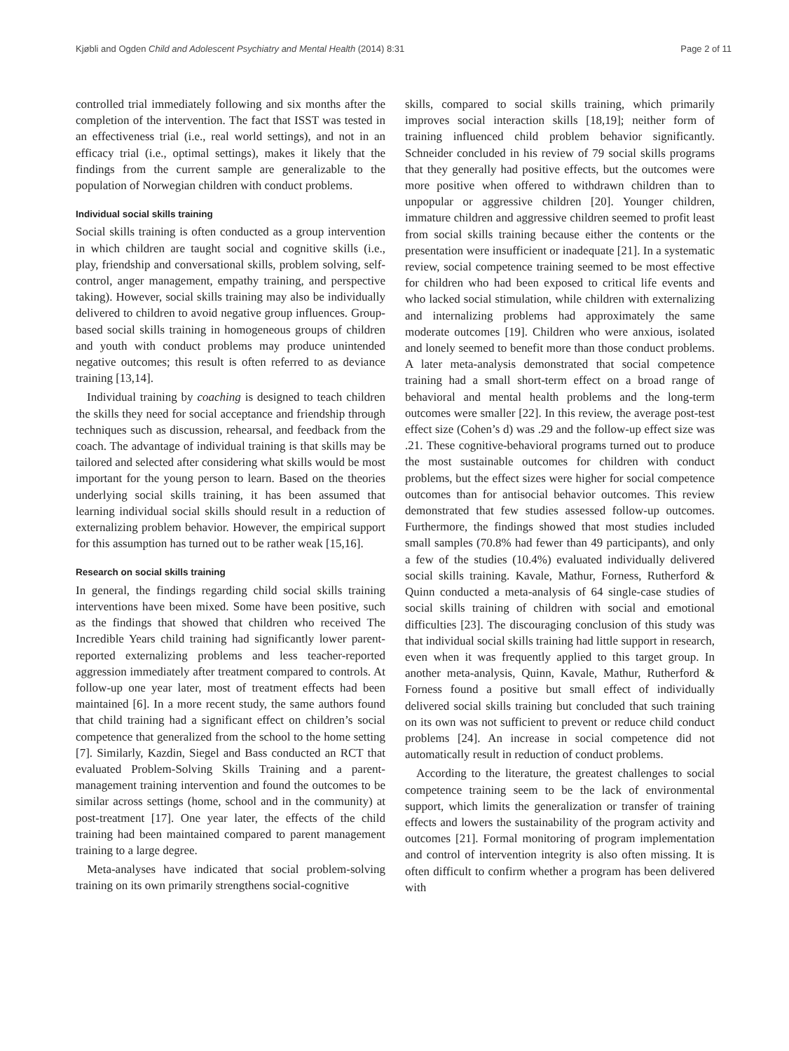Kjøbli and Ogden Child and Adolescent Psychiatry and Mental Health (2014) 8:31 Page 2 of 11
controlled trial immediately following and six months after the completion of the intervention. The fact that ISST was tested in an effectiveness trial (i.e., real world settings), and not in an efficacy trial (i.e., optimal settings), makes it likely that the findings from the current sample are generalizable to the population of Norwegian children with conduct problems.
Individual social skills training
Social skills training is often conducted as a group intervention in which children are taught social and cognitive skills (i.e., play, friendship and conversational skills, problem solving, self-control, anger management, empathy training, and perspective taking). However, social skills training may also be individually delivered to children to avoid negative group influences. Group-based social skills training in homogeneous groups of children and youth with conduct problems may produce unintended negative outcomes; this result is often referred to as deviance training [13,14].
Individual training by coaching is designed to teach children the skills they need for social acceptance and friendship through techniques such as discussion, rehearsal, and feedback from the coach. The advantage of individual training is that skills may be tailored and selected after considering what skills would be most important for the young person to learn. Based on the theories underlying social skills training, it has been assumed that learning individual social skills should result in a reduction of externalizing problem behavior. However, the empirical support for this assumption has turned out to be rather weak [15,16].
Research on social skills training
In general, the findings regarding child social skills training interventions have been mixed. Some have been positive, such as the findings that showed that children who received The Incredible Years child training had significantly lower parent-reported externalizing problems and less teacher-reported aggression immediately after treatment compared to controls. At follow-up one year later, most of treatment effects had been maintained [6]. In a more recent study, the same authors found that child training had a significant effect on children’s social competence that generalized from the school to the home setting [7]. Similarly, Kazdin, Siegel and Bass conducted an RCT that evaluated Problem-Solving Skills Training and a parent-management training intervention and found the outcomes to be similar across settings (home, school and in the community) at post-treatment [17]. One year later, the effects of the child training had been maintained compared to parent management training to a large degree.
Meta-analyses have indicated that social problem-solving training on its own primarily strengthens social-cognitive
skills, compared to social skills training, which primarily improves social interaction skills [18,19]; neither form of training influenced child problem behavior significantly. Schneider concluded in his review of 79 social skills programs that they generally had positive effects, but the outcomes were more positive when offered to withdrawn children than to unpopular or aggressive children [20]. Younger children, immature children and aggressive children seemed to profit least from social skills training because either the contents or the presentation were insufficient or inadequate [21]. In a systematic review, social competence training seemed to be most effective for children who had been exposed to critical life events and who lacked social stimulation, while children with externalizing and internalizing problems had approximately the same moderate outcomes [19]. Children who were anxious, isolated and lonely seemed to benefit more than those conduct problems. A later meta-analysis demonstrated that social competence training had a small short-term effect on a broad range of behavioral and mental health problems and the long-term outcomes were smaller [22]. In this review, the average post-test effect size (Cohen’s d) was .29 and the follow-up effect size was .21. These cognitive-behavioral programs turned out to produce the most sustainable outcomes for children with conduct problems, but the effect sizes were higher for social competence outcomes than for antisocial behavior outcomes. This review demonstrated that few studies assessed follow-up outcomes. Furthermore, the findings showed that most studies included small samples (70.8% had fewer than 49 participants), and only a few of the studies (10.4%) evaluated individually delivered social skills training. Kavale, Mathur, Forness, Rutherford & Quinn conducted a meta-analysis of 64 single-case studies of social skills training of children with social and emotional difficulties [23]. The discouraging conclusion of this study was that individual social skills training had little support in research, even when it was frequently applied to this target group. In another meta-analysis, Quinn, Kavale, Mathur, Rutherford & Forness found a positive but small effect of individually delivered social skills training but concluded that such training on its own was not sufficient to prevent or reduce child conduct problems [24]. An increase in social competence did not automatically result in reduction of conduct problems.
According to the literature, the greatest challenges to social competence training seem to be the lack of environmental support, which limits the generalization or transfer of training effects and lowers the sustainability of the program activity and outcomes [21]. Formal monitoring of program implementation and control of intervention integrity is also often missing. It is often difficult to confirm whether a program has been delivered with